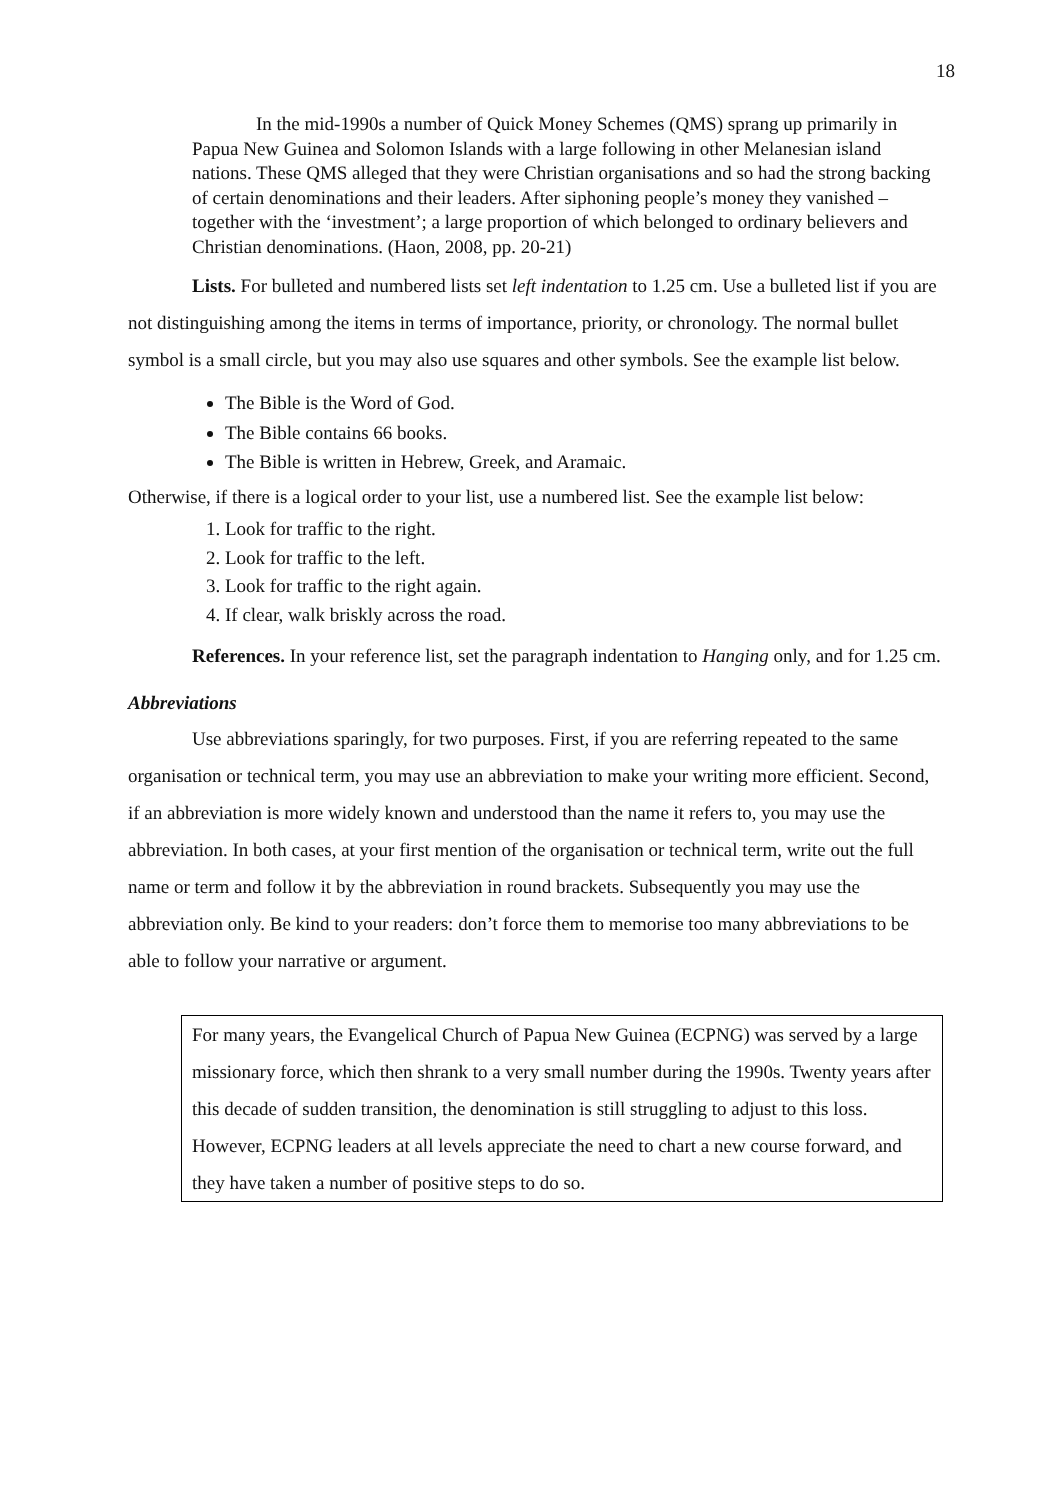18
In the mid-1990s a number of Quick Money Schemes (QMS) sprang up primarily in Papua New Guinea and Solomon Islands with a large following in other Melanesian island nations. These QMS alleged that they were Christian organisations and so had the strong backing of certain denominations and their leaders. After siphoning people’s money they vanished – together with the ‘investment’; a large proportion of which belonged to ordinary believers and Christian denominations. (Haon, 2008, pp. 20-21)
Lists. For bulleted and numbered lists set left indentation to 1.25 cm. Use a bulleted list if you are not distinguishing among the items in terms of importance, priority, or chronology. The normal bullet symbol is a small circle, but you may also use squares and other symbols. See the example list below.
The Bible is the Word of God.
The Bible contains 66 books.
The Bible is written in Hebrew, Greek, and Aramaic.
Otherwise, if there is a logical order to your list, use a numbered list. See the example list below:
1. Look for traffic to the right.
2. Look for traffic to the left.
3. Look for traffic to the right again.
4. If clear, walk briskly across the road.
References. In your reference list, set the paragraph indentation to Hanging only, and for 1.25 cm.
Abbreviations
Use abbreviations sparingly, for two purposes. First, if you are referring repeated to the same organisation or technical term, you may use an abbreviation to make your writing more efficient. Second, if an abbreviation is more widely known and understood than the name it refers to, you may use the abbreviation. In both cases, at your first mention of the organisation or technical term, write out the full name or term and follow it by the abbreviation in round brackets. Subsequently you may use the abbreviation only. Be kind to your readers: don’t force them to memorise too many abbreviations to be able to follow your narrative or argument.
For many years, the Evangelical Church of Papua New Guinea (ECPNG) was served by a large missionary force, which then shrank to a very small number during the 1990s. Twenty years after this decade of sudden transition, the denomination is still struggling to adjust to this loss. However, ECPNG leaders at all levels appreciate the need to chart a new course forward, and they have taken a number of positive steps to do so.